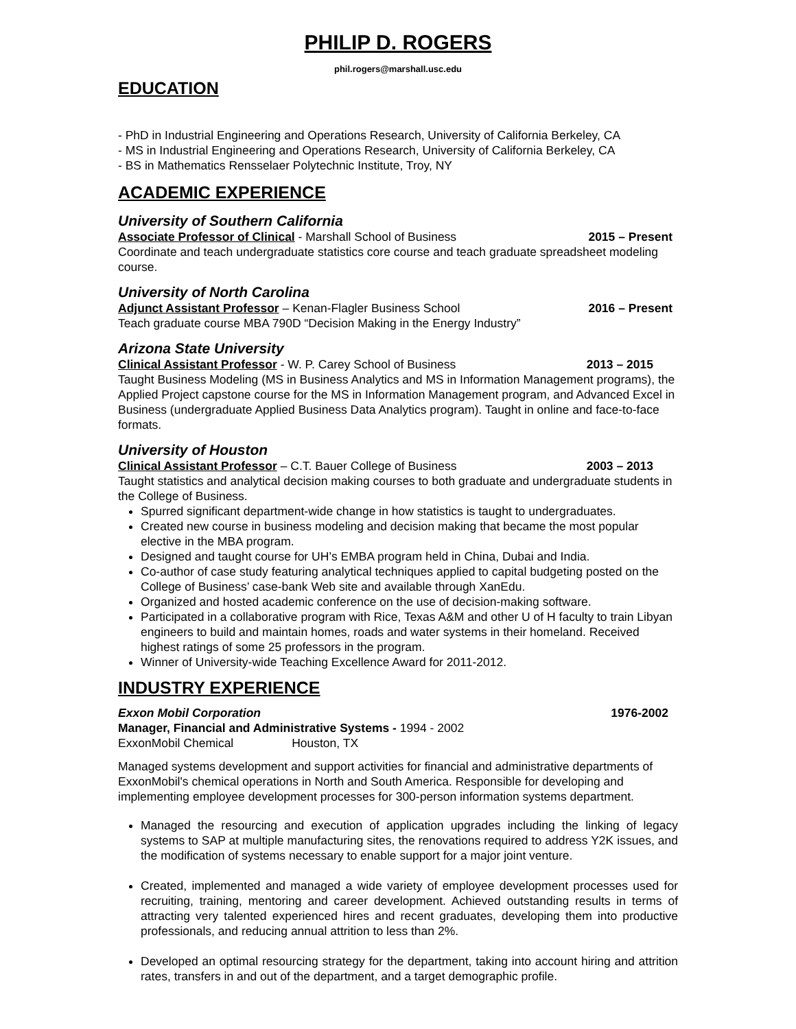PHILIP D. ROGERS
phil.rogers@marshall.usc.edu
EDUCATION
- PhD in Industrial Engineering and Operations Research, University of California Berkeley, CA
- MS in Industrial Engineering and Operations Research, University of California Berkeley, CA
- BS in Mathematics Rensselaer Polytechnic Institute, Troy, NY
ACADEMIC EXPERIENCE
University of Southern California
Associate Professor of Clinical - Marshall School of Business 2015 – Present
Coordinate and teach undergraduate statistics core course and teach graduate spreadsheet modeling course.
University of North Carolina
Adjunct Assistant Professor – Kenan-Flagler Business School 2016 – Present
Teach graduate course MBA 790D “Decision Making in the Energy Industry”
Arizona State University
Clinical Assistant Professor - W. P. Carey School of Business 2013 – 2015
Taught Business Modeling (MS in Business Analytics and MS in Information Management programs), the Applied Project capstone course for the MS in Information Management program, and Advanced Excel in Business (undergraduate Applied Business Data Analytics program). Taught in online and face-to-face formats.
University of Houston
Clinical Assistant Professor – C.T. Bauer College of Business 2003 – 2013
Taught statistics and analytical decision making courses to both graduate and undergraduate students in the College of Business.
Spurred significant department-wide change in how statistics is taught to undergraduates.
Created new course in business modeling and decision making that became the most popular elective in the MBA program.
Designed and taught course for UH’s EMBA program held in China, Dubai and India.
Co-author of case study featuring analytical techniques applied to capital budgeting posted on the College of Business’ case-bank Web site and available through XanEdu.
Organized and hosted academic conference on the use of decision-making software.
Participated in a collaborative program with Rice, Texas A&M and other U of H faculty to train Libyan engineers to build and maintain homes, roads and water systems in their homeland. Received highest ratings of some 25 professors in the program.
Winner of University-wide Teaching Excellence Award for 2011-2012.
INDUSTRY EXPERIENCE
Exxon Mobil Corporation 1976-2002
Manager, Financial and Administrative Systems - 1994 - 2002
ExxonMobil Chemical Houston, TX
Managed systems development and support activities for financial and administrative departments of ExxonMobil's chemical operations in North and South America. Responsible for developing and implementing employee development processes for 300-person information systems department.
Managed the resourcing and execution of application upgrades including the linking of legacy systems to SAP at multiple manufacturing sites, the renovations required to address Y2K issues, and the modification of systems necessary to enable support for a major joint venture.
Created, implemented and managed a wide variety of employee development processes used for recruiting, training, mentoring and career development. Achieved outstanding results in terms of attracting very talented experienced hires and recent graduates, developing them into productive professionals, and reducing annual attrition to less than 2%.
Developed an optimal resourcing strategy for the department, taking into account hiring and attrition rates, transfers in and out of the department, and a target demographic profile.